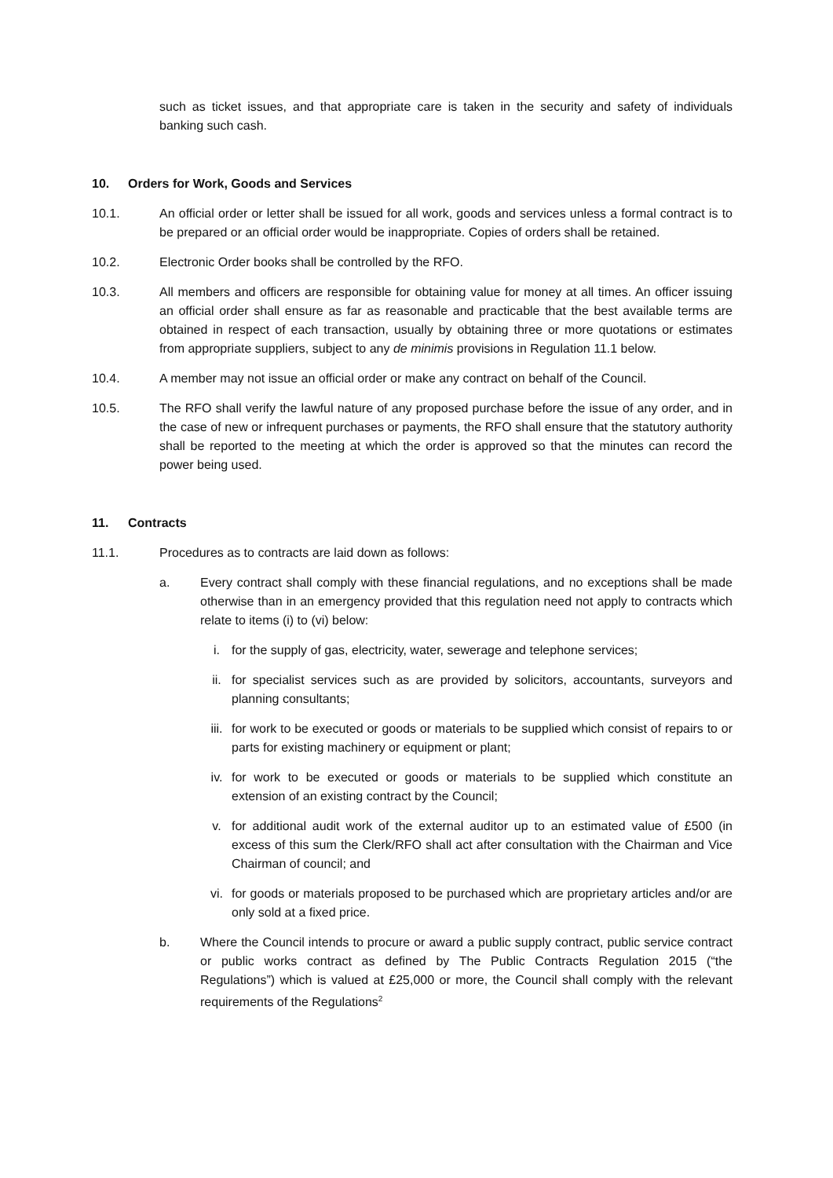such as ticket issues, and that appropriate care is taken in the security and safety of individuals banking such cash.
10. Orders for Work, Goods and Services
10.1. An official order or letter shall be issued for all work, goods and services unless a formal contract is to be prepared or an official order would be inappropriate. Copies of orders shall be retained.
10.2. Electronic Order books shall be controlled by the RFO.
10.3. All members and officers are responsible for obtaining value for money at all times. An officer issuing an official order shall ensure as far as reasonable and practicable that the best available terms are obtained in respect of each transaction, usually by obtaining three or more quotations or estimates from appropriate suppliers, subject to any de minimis provisions in Regulation 11.1 below.
10.4. A member may not issue an official order or make any contract on behalf of the Council.
10.5. The RFO shall verify the lawful nature of any proposed purchase before the issue of any order, and in the case of new or infrequent purchases or payments, the RFO shall ensure that the statutory authority shall be reported to the meeting at which the order is approved so that the minutes can record the power being used.
11. Contracts
11.1. Procedures as to contracts are laid down as follows:
a. Every contract shall comply with these financial regulations, and no exceptions shall be made otherwise than in an emergency provided that this regulation need not apply to contracts which relate to items (i) to (vi) below:
i. for the supply of gas, electricity, water, sewerage and telephone services;
ii. for specialist services such as are provided by solicitors, accountants, surveyors and planning consultants;
iii.
for work to be executed or goods or materials to be supplied which consist of repairs to or parts for existing machinery or equipment or plant;
iv. for work to be executed or goods or materials to be supplied which constitute an extension of an existing contract by the Council;
v. for additional audit work of the external auditor up to an estimated value of £500 (in excess of this sum the Clerk/RFO shall act after consultation with the Chairman and Vice Chairman of council; and
vi. for goods or materials proposed to be purchased which are proprietary articles and/or are only sold at a fixed price.
b. Where the Council intends to procure or award a public supply contract, public service contract or public works contract as defined by The Public Contracts Regulation 2015 (“the Regulations”) which is valued at £25,000 or more, the Council shall comply with the relevant requirements of the Regulations<sup>2</sup>